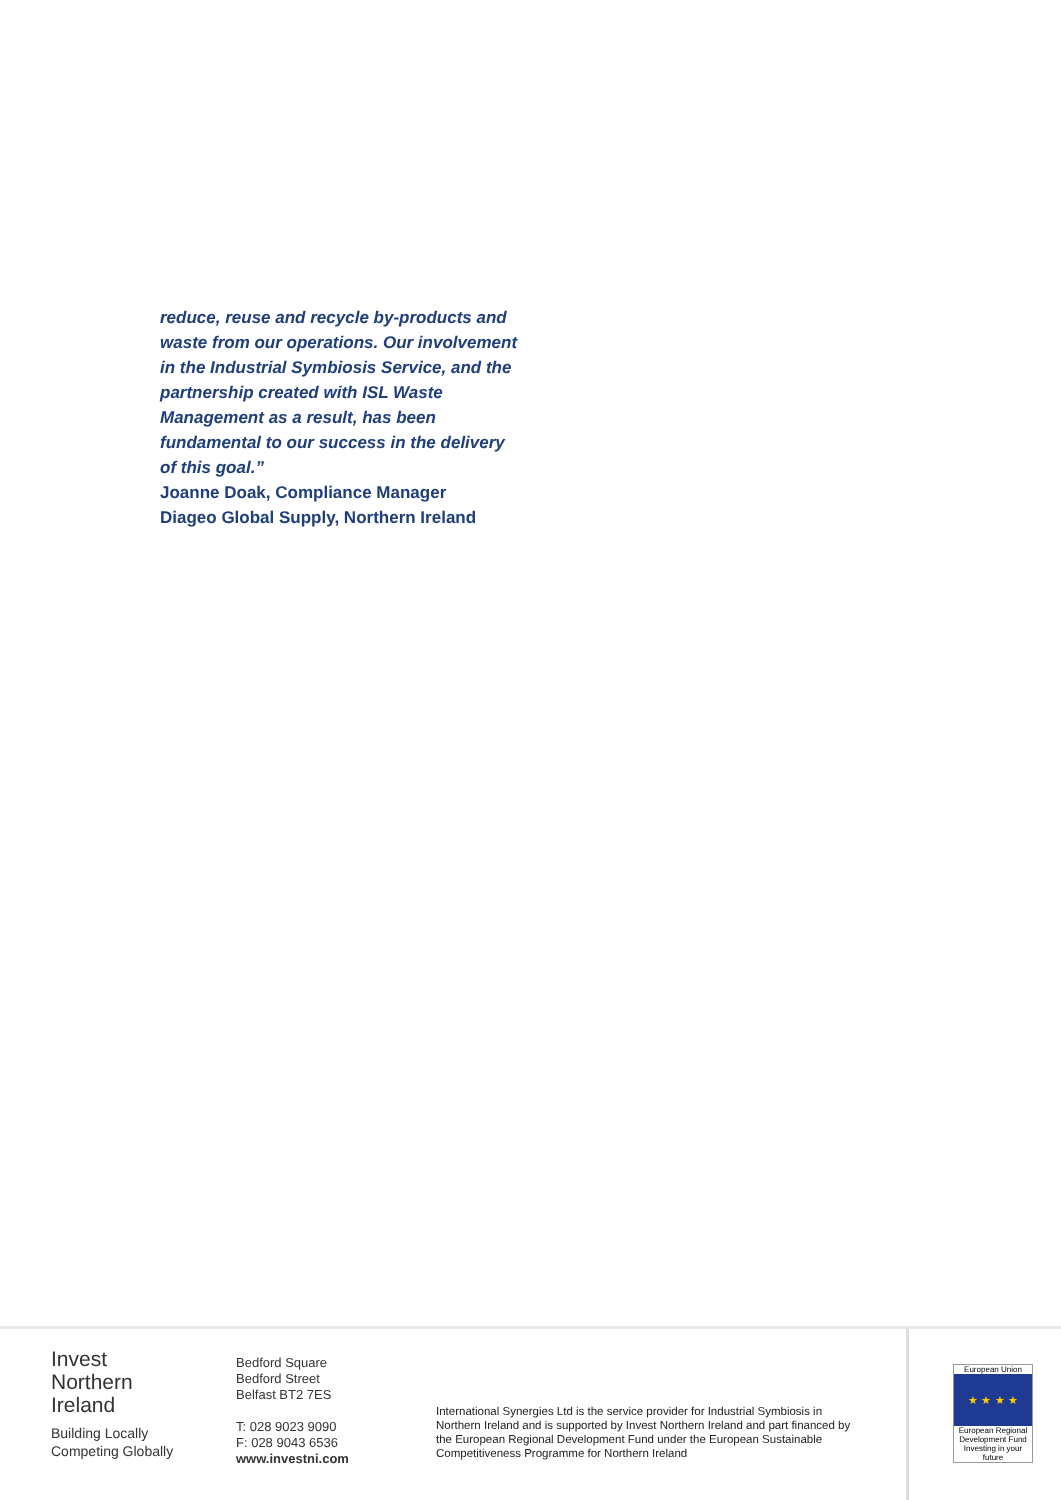reduce, reuse and recycle by-products and waste from our operations. Our involvement in the Industrial Symbiosis Service, and the partnership created with ISL Waste Management as a result, has been fundamental to our success in the delivery of this goal.”
Joanne Doak, Compliance Manager
Diageo Global Supply, Northern Ireland
Invest
Northern
Ireland
Building Locally
Competing Globally
Bedford Square
Bedford Street
Belfast BT2 7ES
T: 028 9023 9090
F: 028 9043 6536
www.investni.com
International Synergies Ltd is the service provider for Industrial Symbiosis in Northern Ireland and is supported by Invest Northern Ireland and part financed by the European Regional Development Fund under the European Sustainable Competitiveness Programme for Northern Ireland
European Union
★ ★ ★ ★
European Regional Development Fund
Investing in your future